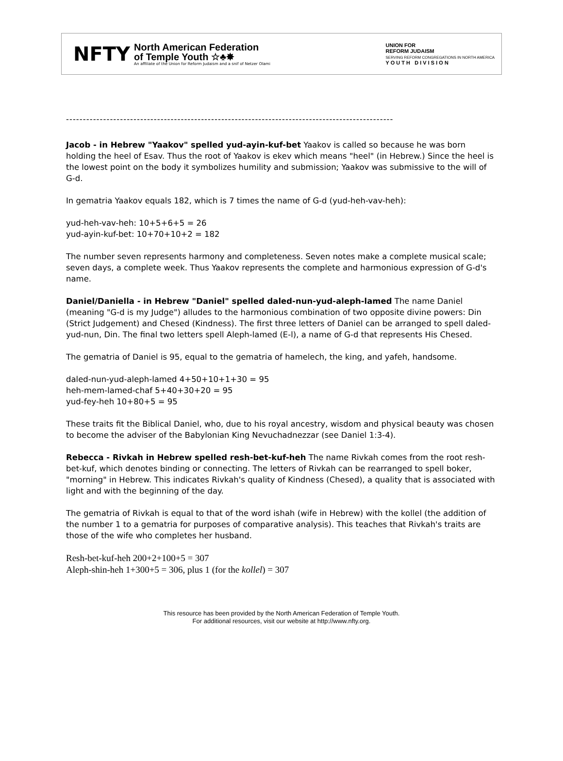NFTY
North American Federation
of Temple Youth ☆♣✸
An affiliate of the Union for Reform Judaism and a snif of Netzer Olami
UNION FOR
REFORM JUDAISM
SERVING REFORM CONGREGATIONS IN NORTH AMERICA
Y O U T H D I V I S I O N
-------------------------------------------------------------------------------------------------
Jacob - in Hebrew "Yaakov" spelled yud-ayin-kuf-bet Yaakov is called so because he was born holding the heel of Esav. Thus the root of Yaakov is ekev which means "heel" (in Hebrew.) Since the heel is the lowest point on the body it symbolizes humility and submission; Yaakov was submissive to the will of G-d.
In gematria Yaakov equals 182, which is 7 times the name of G-d (yud-heh-vav-heh):
yud-heh-vav-heh: 10+5+6+5 = 26
yud-ayin-kuf-bet: 10+70+10+2 = 182
The number seven represents harmony and completeness. Seven notes make a complete musical scale; seven days, a complete week. Thus Yaakov represents the complete and harmonious expression of G-d's name.
Daniel/Daniella - in Hebrew "Daniel" spelled daled-nun-yud-aleph-lamed The name Daniel (meaning "G-d is my Judge") alludes to the harmonious combination of two opposite divine powers: Din (Strict Judgement) and Chesed (Kindness). The first three letters of Daniel can be arranged to spell daled-yud-nun, Din. The final two letters spell Aleph-lamed (E-l), a name of G-d that represents His Chesed.
The gematria of Daniel is 95, equal to the gematria of hamelech, the king, and yafeh, handsome.
daled-nun-yud-aleph-lamed 4+50+10+1+30 = 95
heh-mem-lamed-chaf 5+40+30+20 = 95
yud-fey-heh 10+80+5 = 95
These traits fit the Biblical Daniel, who, due to his royal ancestry, wisdom and physical beauty was chosen to become the adviser of the Babylonian King Nevuchadnezzar (see Daniel 1:3-4).
Rebecca - Rivkah in Hebrew spelled resh-bet-kuf-heh The name Rivkah comes from the root resh-bet-kuf, which denotes binding or connecting. The letters of Rivkah can be rearranged to spell boker, "morning" in Hebrew. This indicates Rivkah's quality of Kindness (Chesed), a quality that is associated with light and with the beginning of the day.
The gematria of Rivkah is equal to that of the word ishah (wife in Hebrew) with the kollel (the addition of the number 1 to a gematria for purposes of comparative analysis). This teaches that Rivkah's traits are those of the wife who completes her husband.
Resh-bet-kuf-heh 200+2+100+5 = 307
Aleph-shin-heh 1+300+5 = 306, plus 1 (for the kollel) = 307
This resource has been provided by the North American Federation of Temple Youth.
For additional resources, visit our website at http://www.nfty.org.